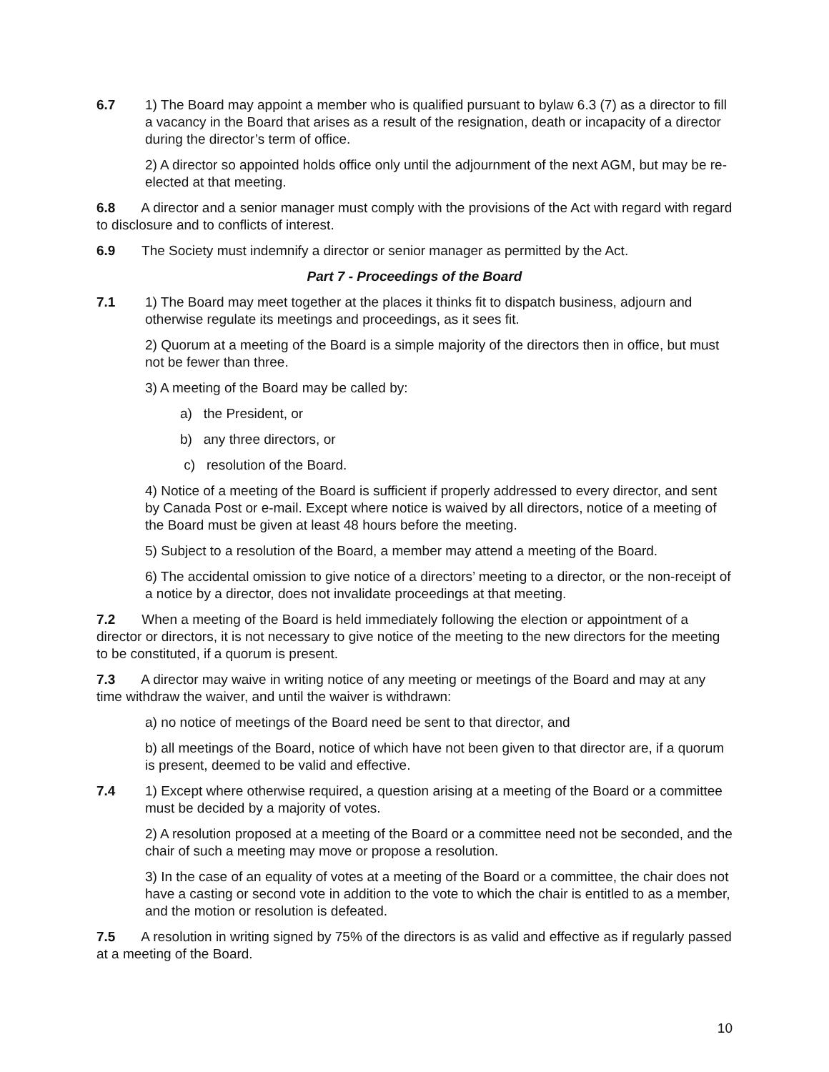6.7 1) The Board may appoint a member who is qualified pursuant to bylaw 6.3 (7) as a director to fill a vacancy in the Board that arises as a result of the resignation, death or incapacity of a director during the director’s term of office.
2) A director so appointed holds office only until the adjournment of the next AGM, but may be re-elected at that meeting.
6.8 A director and a senior manager must comply with the provisions of the Act with regard with regard to disclosure and to conflicts of interest.
6.9 The Society must indemnify a director or senior manager as permitted by the Act.
Part 7 - Proceedings of the Board
7.1 1) The Board may meet together at the places it thinks fit to dispatch business, adjourn and otherwise regulate its meetings and proceedings, as it sees fit.
2) Quorum at a meeting of the Board is a simple majority of the directors then in office, but must not be fewer than three.
3) A meeting of the Board may be called by:
a) the President, or
b) any three directors, or
c) resolution of the Board.
4) Notice of a meeting of the Board is sufficient if properly addressed to every director, and sent by Canada Post or e-mail. Except where notice is waived by all directors, notice of a meeting of the Board must be given at least 48 hours before the meeting.
5) Subject to a resolution of the Board, a member may attend a meeting of the Board.
6) The accidental omission to give notice of a directors’ meeting to a director, or the non-receipt of a notice by a director, does not invalidate proceedings at that meeting.
7.2 When a meeting of the Board is held immediately following the election or appointment of a director or directors, it is not necessary to give notice of the meeting to the new directors for the meeting to be constituted, if a quorum is present.
7.3 A director may waive in writing notice of any meeting or meetings of the Board and may at any time withdraw the waiver, and until the waiver is withdrawn:
a) no notice of meetings of the Board need be sent to that director, and
b) all meetings of the Board, notice of which have not been given to that director are, if a quorum is present, deemed to be valid and effective.
7.4 1) Except where otherwise required, a question arising at a meeting of the Board or a committee must be decided by a majority of votes.
2) A resolution proposed at a meeting of the Board or a committee need not be seconded, and the chair of such a meeting may move or propose a resolution.
3) In the case of an equality of votes at a meeting of the Board or a committee, the chair does not have a casting or second vote in addition to the vote to which the chair is entitled to as a member, and the motion or resolution is defeated.
7.5 A resolution in writing signed by 75% of the directors is as valid and effective as if regularly passed at a meeting of the Board.
10